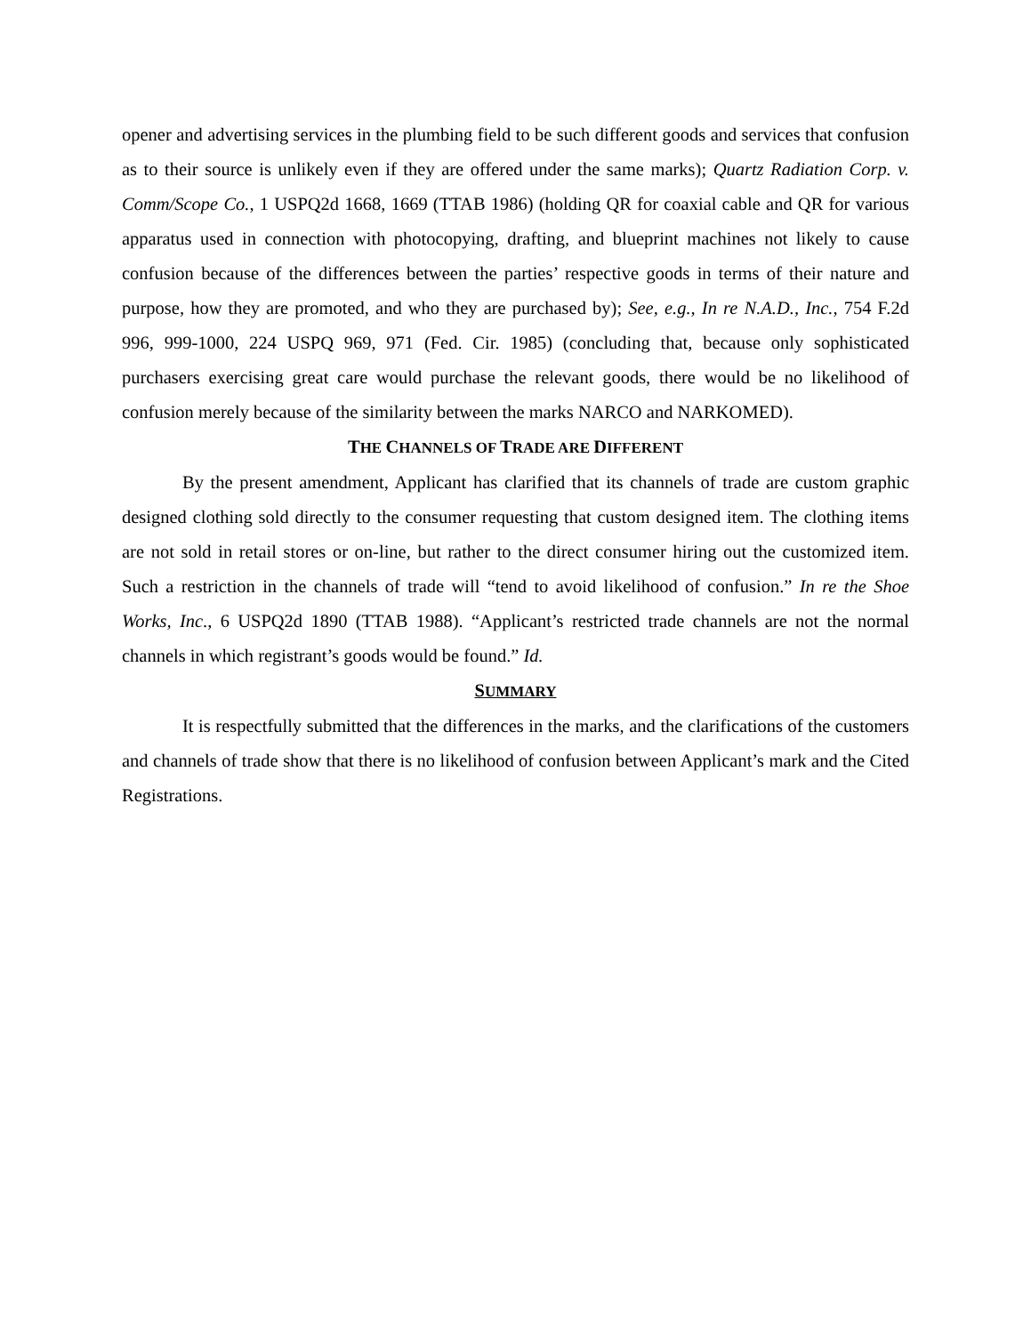opener and advertising services in the plumbing field to be such different goods and services that confusion as to their source is unlikely even if they are offered under the same marks); Quartz Radiation Corp. v. Comm/Scope Co., 1 USPQ2d 1668, 1669 (TTAB 1986) (holding QR for coaxial cable and QR for various apparatus used in connection with photocopying, drafting, and blueprint machines not likely to cause confusion because of the differences between the parties’ respective goods in terms of their nature and purpose, how they are promoted, and who they are purchased by); See, e.g., In re N.A.D., Inc., 754 F.2d 996, 999-1000, 224 USPQ 969, 971 (Fed. Cir. 1985) (concluding that, because only sophisticated purchasers exercising great care would purchase the relevant goods, there would be no likelihood of confusion merely because of the similarity between the marks NARCO and NARKOMED).
THE CHANNELS OF TRADE ARE DIFFERENT
By the present amendment, Applicant has clarified that its channels of trade are custom graphic designed clothing sold directly to the consumer requesting that custom designed item. The clothing items are not sold in retail stores or on-line, but rather to the direct consumer hiring out the customized item. Such a restriction in the channels of trade will “tend to avoid likelihood of confusion.” In re the Shoe Works, Inc., 6 USPQ2d 1890 (TTAB 1988). “Applicant’s restricted trade channels are not the normal channels in which registrant’s goods would be found.” Id.
SUMMARY
It is respectfully submitted that the differences in the marks, and the clarifications of the customers and channels of trade show that there is no likelihood of confusion between Applicant’s mark and the Cited Registrations.